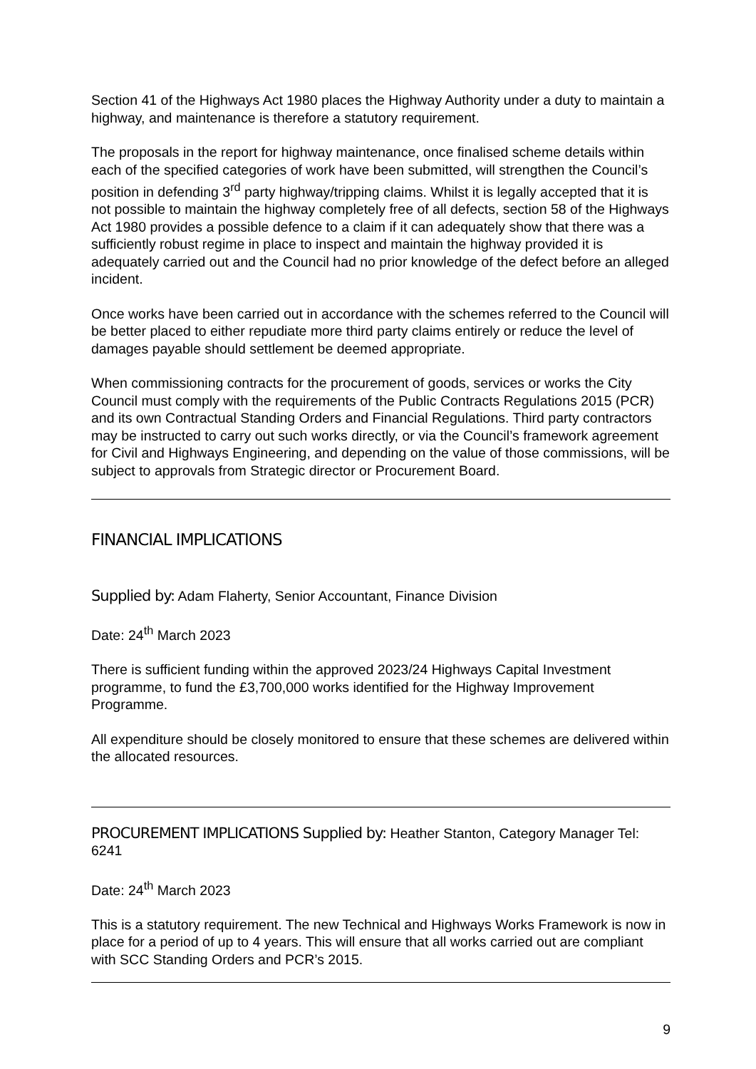Section 41 of the Highways Act 1980 places the Highway Authority under a duty to maintain a highway, and maintenance is therefore a statutory requirement.
The proposals in the report for highway maintenance, once finalised scheme details within each of the specified categories of work have been submitted, will strengthen the Council’s position in defending 3<sup>rd</sup> party highway/tripping claims. Whilst it is legally accepted that it is not possible to maintain the highway completely free of all defects, section 58 of the Highways Act 1980 provides a possible defence to a claim if it can adequately show that there was a sufficiently robust regime in place to inspect and maintain the highway provided it is adequately carried out and the Council had no prior knowledge of the defect before an alleged incident.
Once works have been carried out in accordance with the schemes referred to the Council will be better placed to either repudiate more third party claims entirely or reduce the level of damages payable should settlement be deemed appropriate.
When commissioning contracts for the procurement of goods, services or works the City Council must comply with the requirements of the Public Contracts Regulations 2015 (PCR) and its own Contractual Standing Orders and Financial Regulations. Third party contractors may be instructed to carry out such works directly, or via the Council’s framework agreement for Civil and Highways Engineering, and depending on the value of those commissions, will be subject to approvals from Strategic director or Procurement Board.
FINANCIAL IMPLICATIONS
Supplied by: Adam Flaherty, Senior Accountant, Finance Division
Date: 24<sup>th</sup> March 2023
There is sufficient funding within the approved 2023/24 Highways Capital Investment programme, to fund the £3,700,000 works identified for the Highway Improvement Programme.
All expenditure should be closely monitored to ensure that these schemes are delivered within the allocated resources.
PROCUREMENT IMPLICATIONS Supplied by: Heather Stanton, Category Manager Tel: 6241
Date: 24<sup>th</sup> March 2023
This is a statutory requirement. The new Technical and Highways Works Framework is now in place for a period of up to 4 years. This will ensure that all works carried out are compliant with SCC Standing Orders and PCR’s 2015.
9